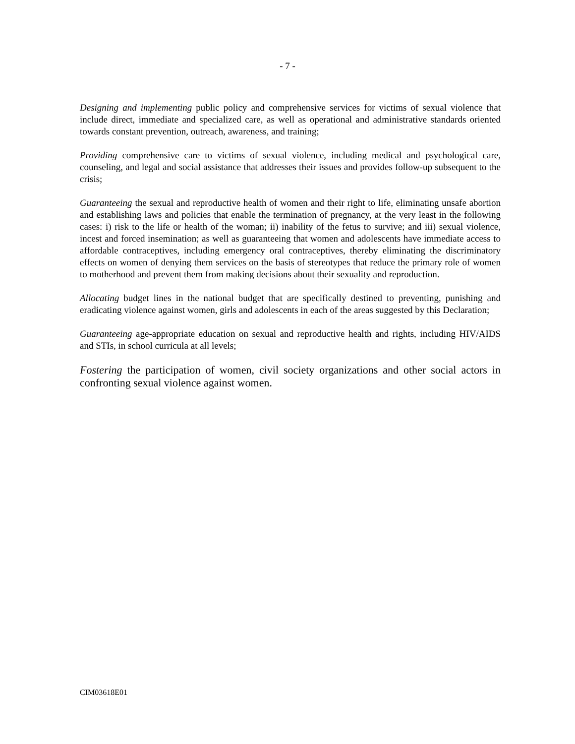- 7 -
Designing and implementing public policy and comprehensive services for victims of sexual violence that include direct, immediate and specialized care, as well as operational and administrative standards oriented towards constant prevention, outreach, awareness, and training;
Providing comprehensive care to victims of sexual violence, including medical and psychological care, counseling, and legal and social assistance that addresses their issues and provides follow-up subsequent to the crisis;
Guaranteeing the sexual and reproductive health of women and their right to life, eliminating unsafe abortion and establishing laws and policies that enable the termination of pregnancy, at the very least in the following cases: i) risk to the life or health of the woman; ii) inability of the fetus to survive; and iii) sexual violence, incest and forced insemination; as well as guaranteeing that women and adolescents have immediate access to affordable contraceptives, including emergency oral contraceptives, thereby eliminating the discriminatory effects on women of denying them services on the basis of stereotypes that reduce the primary role of women to motherhood and prevent them from making decisions about their sexuality and reproduction.
Allocating budget lines in the national budget that are specifically destined to preventing, punishing and eradicating violence against women, girls and adolescents in each of the areas suggested by this Declaration;
Guaranteeing age-appropriate education on sexual and reproductive health and rights, including HIV/AIDS and STIs, in school curricula at all levels;
Fostering the participation of women, civil society organizations and other social actors in confronting sexual violence against women.
CIM03618E01